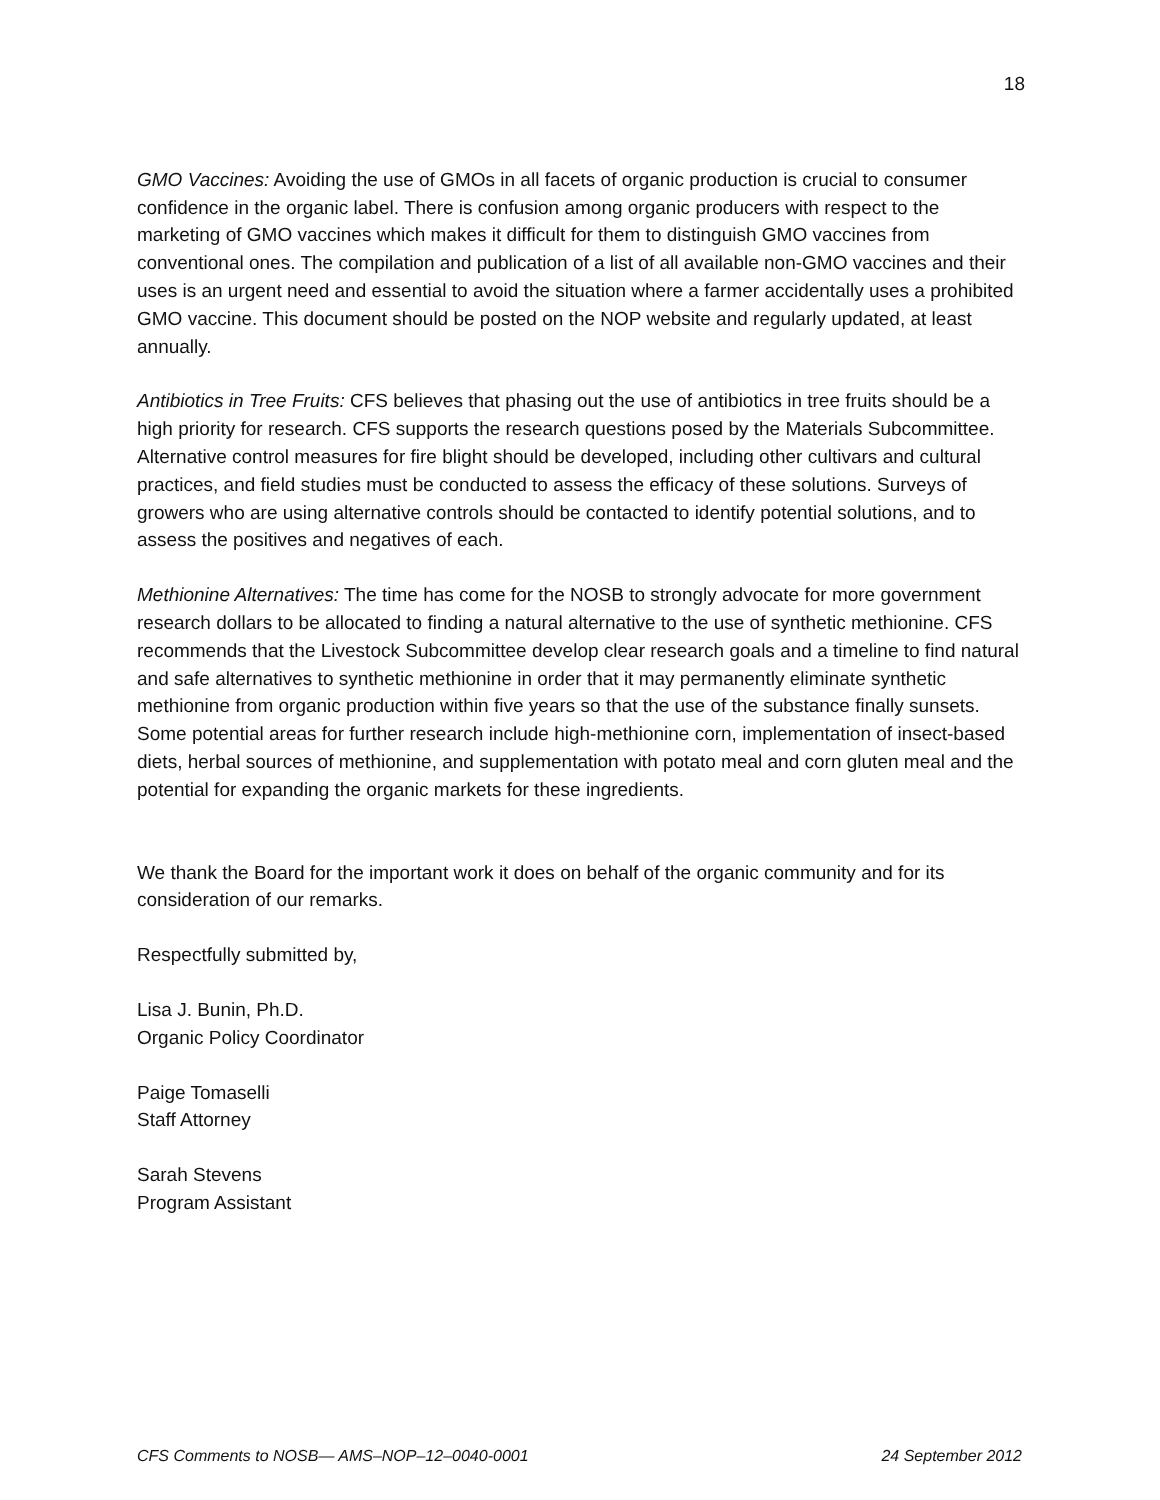18
GMO Vaccines: Avoiding the use of GMOs in all facets of organic production is crucial to consumer confidence in the organic label. There is confusion among organic producers with respect to the marketing of GMO vaccines which makes it difficult for them to distinguish GMO vaccines from conventional ones. The compilation and publication of a list of all available non-GMO vaccines and their uses is an urgent need and essential to avoid the situation where a farmer accidentally uses a prohibited GMO vaccine. This document should be posted on the NOP website and regularly updated, at least annually.
Antibiotics in Tree Fruits: CFS believes that phasing out the use of antibiotics in tree fruits should be a high priority for research. CFS supports the research questions posed by the Materials Subcommittee. Alternative control measures for fire blight should be developed, including other cultivars and cultural practices, and field studies must be conducted to assess the efficacy of these solutions. Surveys of growers who are using alternative controls should be contacted to identify potential solutions, and to assess the positives and negatives of each.
Methionine Alternatives: The time has come for the NOSB to strongly advocate for more government research dollars to be allocated to finding a natural alternative to the use of synthetic methionine. CFS recommends that the Livestock Subcommittee develop clear research goals and a timeline to find natural and safe alternatives to synthetic methionine in order that it may permanently eliminate synthetic methionine from organic production within five years so that the use of the substance finally sunsets. Some potential areas for further research include high-methionine corn, implementation of insect-based diets, herbal sources of methionine, and supplementation with potato meal and corn gluten meal and the potential for expanding the organic markets for these ingredients.
We thank the Board for the important work it does on behalf of the organic community and for its consideration of our remarks.
Respectfully submitted by,
Lisa J. Bunin, Ph.D.
Organic Policy Coordinator
Paige Tomaselli
Staff Attorney
Sarah Stevens
Program Assistant
CFS Comments to NOSB— AMS–NOP–12–0040-0001 24 September 2012